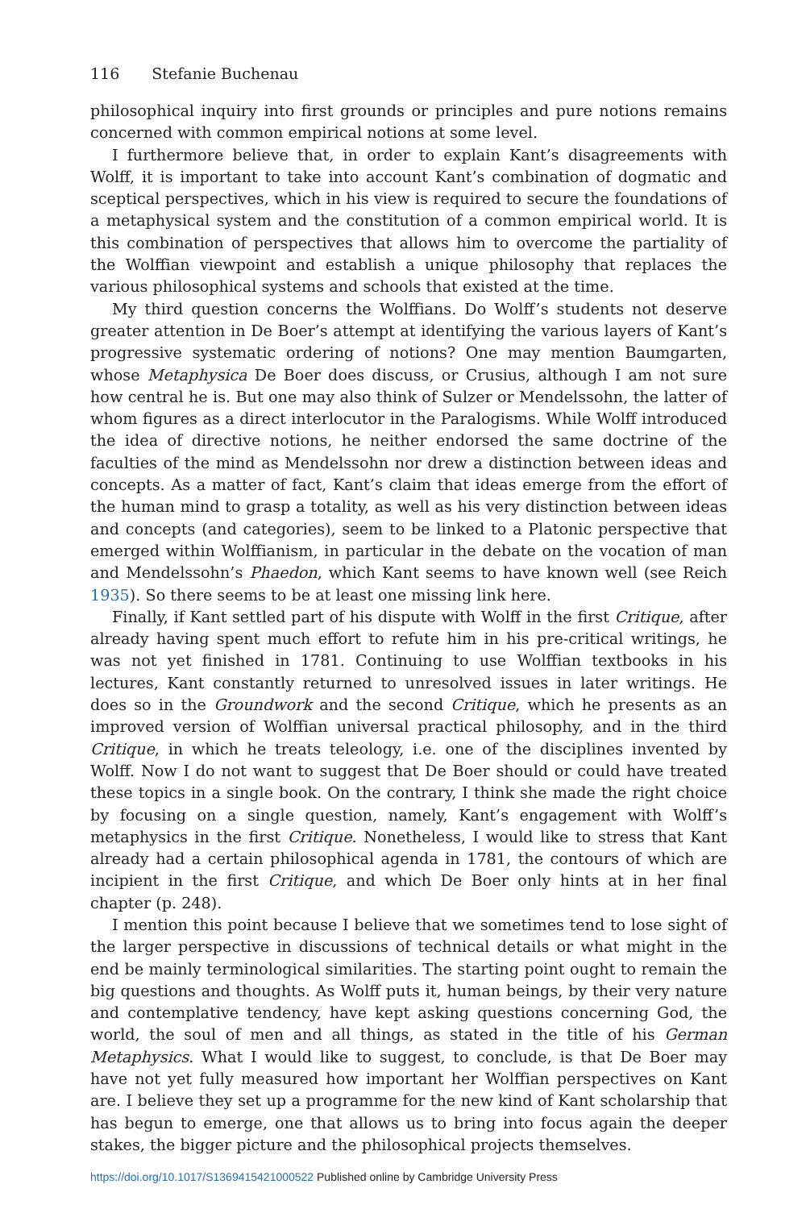116 Stefanie Buchenau
philosophical inquiry into first grounds or principles and pure notions remains concerned with common empirical notions at some level.
I furthermore believe that, in order to explain Kant’s disagreements with Wolff, it is important to take into account Kant’s combination of dogmatic and sceptical perspectives, which in his view is required to secure the foundations of a metaphysical system and the constitution of a common empirical world. It is this combination of perspectives that allows him to overcome the partiality of the Wolffian viewpoint and establish a unique philosophy that replaces the various philosophical systems and schools that existed at the time.
My third question concerns the Wolffians. Do Wolff’s students not deserve greater attention in De Boer’s attempt at identifying the various layers of Kant’s progressive systematic ordering of notions? One may mention Baumgarten, whose Metaphysica De Boer does discuss, or Crusius, although I am not sure how central he is. But one may also think of Sulzer or Mendelssohn, the latter of whom figures as a direct interlocutor in the Paralogisms. While Wolff introduced the idea of directive notions, he neither endorsed the same doctrine of the faculties of the mind as Mendelssohn nor drew a distinction between ideas and concepts. As a matter of fact, Kant’s claim that ideas emerge from the effort of the human mind to grasp a totality, as well as his very distinction between ideas and concepts (and categories), seem to be linked to a Platonic perspective that emerged within Wolffianism, in particular in the debate on the vocation of man and Mendelssohn’s Phaedon, which Kant seems to have known well (see Reich 1935). So there seems to be at least one missing link here.
Finally, if Kant settled part of his dispute with Wolff in the first Critique, after already having spent much effort to refute him in his pre-critical writings, he was not yet finished in 1781. Continuing to use Wolffian textbooks in his lectures, Kant constantly returned to unresolved issues in later writings. He does so in the Groundwork and the second Critique, which he presents as an improved version of Wolffian universal practical philosophy, and in the third Critique, in which he treats teleology, i.e. one of the disciplines invented by Wolff. Now I do not want to suggest that De Boer should or could have treated these topics in a single book. On the contrary, I think she made the right choice by focusing on a single question, namely, Kant’s engagement with Wolff’s metaphysics in the first Critique. Nonetheless, I would like to stress that Kant already had a certain philosophical agenda in 1781, the contours of which are incipient in the first Critique, and which De Boer only hints at in her final chapter (p. 248).
I mention this point because I believe that we sometimes tend to lose sight of the larger perspective in discussions of technical details or what might in the end be mainly terminological similarities. The starting point ought to remain the big questions and thoughts. As Wolff puts it, human beings, by their very nature and contemplative tendency, have kept asking questions concerning God, the world, the soul of men and all things, as stated in the title of his German Metaphysics. What I would like to suggest, to conclude, is that De Boer may have not yet fully measured how important her Wolffian perspectives on Kant are. I believe they set up a programme for the new kind of Kant scholarship that has begun to emerge, one that allows us to bring into focus again the deeper stakes, the bigger picture and the philosophical projects themselves.
https://doi.org/10.1017/S1369415421000522 Published online by Cambridge University Press